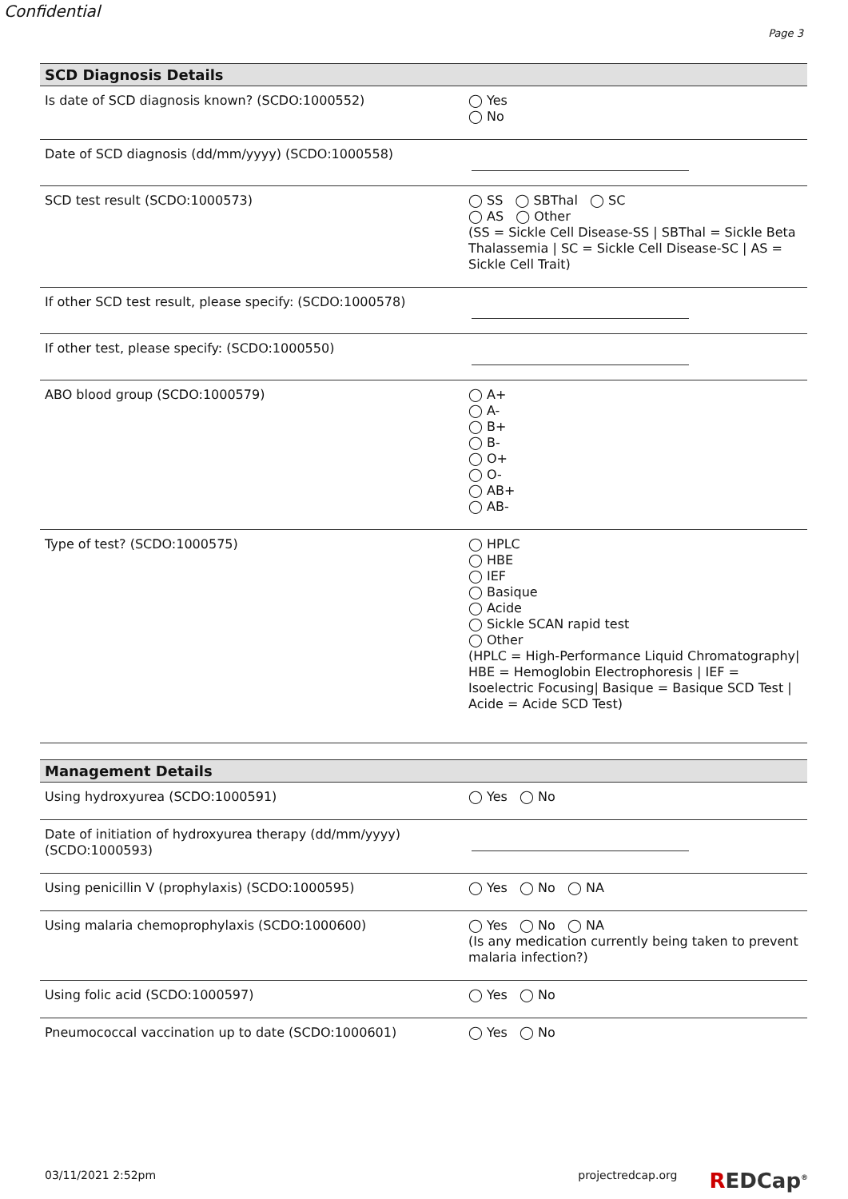Confidential
Page 3
| SCD Diagnosis Details | |
| --- | --- |
| Is date of SCD diagnosis known? (SCDO:1000552) | ◯ Yes ◯ No |
| Date of SCD diagnosis (dd/mm/yyyy) (SCDO:1000558) | |
| SCD test result (SCDO:1000573) | ◯ SS ◯ SBThal ◯ SC ◯ AS ◯ Other (SS = Sickle Cell Disease-SS / SBThal = Sickle Beta Thalassemia / SC = Sickle Cell Disease-SC / AS = Sickle Cell Trait) |
| If other SCD test result, please specify: (SCDO:1000578) | |
| If other test, please specify: (SCDO:1000550) | |
| ABO blood group (SCDO:1000579) | ◯ A+ ◯ A- ◯ B+ ◯ B- ◯ O+ ◯ O- ◯ AB+ ◯ AB- |
| Type of test? (SCDO:1000575) | ◯ HPLC ◯ HBE ◯ IEF ◯ Basique ◯ Acide ◯ Sickle SCAN rapid test ◯ Other (HPLC = High-Performance Liquid Chromatography/ HBE = Hemoglobin Electrophoresis / IEF = Isoelectric Focusing/ Basique = Basique SCD Test / Acide = Acide SCD Test) |
| Management Details | |
| --- | --- |
| Using hydroxyurea (SCDO:1000591) | ◯ Yes ◯ No |
| Date of initiation of hydroxyurea therapy (dd/mm/yyyy) (SCDO:1000593) | |
| Using penicillin V (prophylaxis) (SCDO:1000595) | ◯ Yes ◯ No ◯ NA |
| Using malaria chemoprophylaxis (SCDO:1000600) | ◯ Yes ◯ No ◯ NA (Is any medication currently being taken to prevent malaria infection?) |
| Using folic acid (SCDO:1000597) | ◯ Yes ◯ No |
| Pneumococcal vaccination up to date (SCDO:1000601) | ◯ Yes ◯ No |
03/11/2021 2:52pm projectredcap.org REDCap<sup>®</sup>